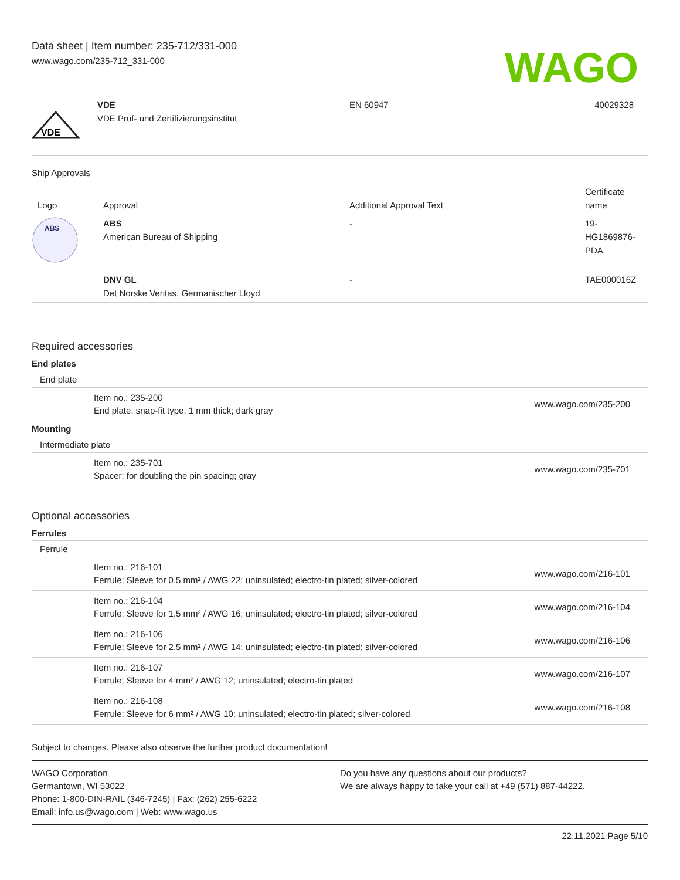Data sheet | Item number: 235-712/331-000
www.wago.com/235-712_331-000
WAGO
| VDE | VDE VDE Prüf- und Zertifizierungsinstitut | EN 60947 | 40029328 |
Ship Approvals
| Logo | Approval | Additional Approval Text | Certificate name |
| --- | --- | --- | --- |
| ABS | ABS American Bureau of Shipping | - | 19- HG1869876- PDA |
| | DNV GL Det Norske Veritas, Germanischer Lloyd | - | TAE000016Z |
Required accessories
End plates
End plate
Item no.: 235-200
End plate; snap-fit type; 1 mm thick; dark gray
www.wago.com/235-200
Mounting
Intermediate plate
Item no.: 235-701
Spacer; for doubling the pin spacing; gray
www.wago.com/235-701
Optional accessories
Ferrules
Ferrule
Item no.: 216-101
Ferrule; Sleeve for 0.5 mm² / AWG 22; uninsulated; electro-tin plated; silver-colored
www.wago.com/216-101
Item no.: 216-104
Ferrule; Sleeve for 1.5 mm² / AWG 16; uninsulated; electro-tin plated; silver-colored
www.wago.com/216-104
Item no.: 216-106
Ferrule; Sleeve for 2.5 mm² / AWG 14; uninsulated; electro-tin plated; silver-colored
www.wago.com/216-106
Item no.: 216-107
Ferrule; Sleeve for 4 mm² / AWG 12; uninsulated; electro-tin plated
www.wago.com/216-107
Item no.: 216-108
Ferrule; Sleeve for 6 mm² / AWG 10; uninsulated; electro-tin plated; silver-colored
www.wago.com/216-108
Subject to changes. Please also observe the further product documentation!
WAGO Corporation
Germantown, WI 53022
Phone: 1-800-DIN-RAIL (346-7245) | Fax: (262) 255-6222
Email: info.us@wago.com | Web: www.wago.us
Do you have any questions about our products?
We are always happy to take your call at +49 (571) 887-44222.
22.11.2021 Page 5/10